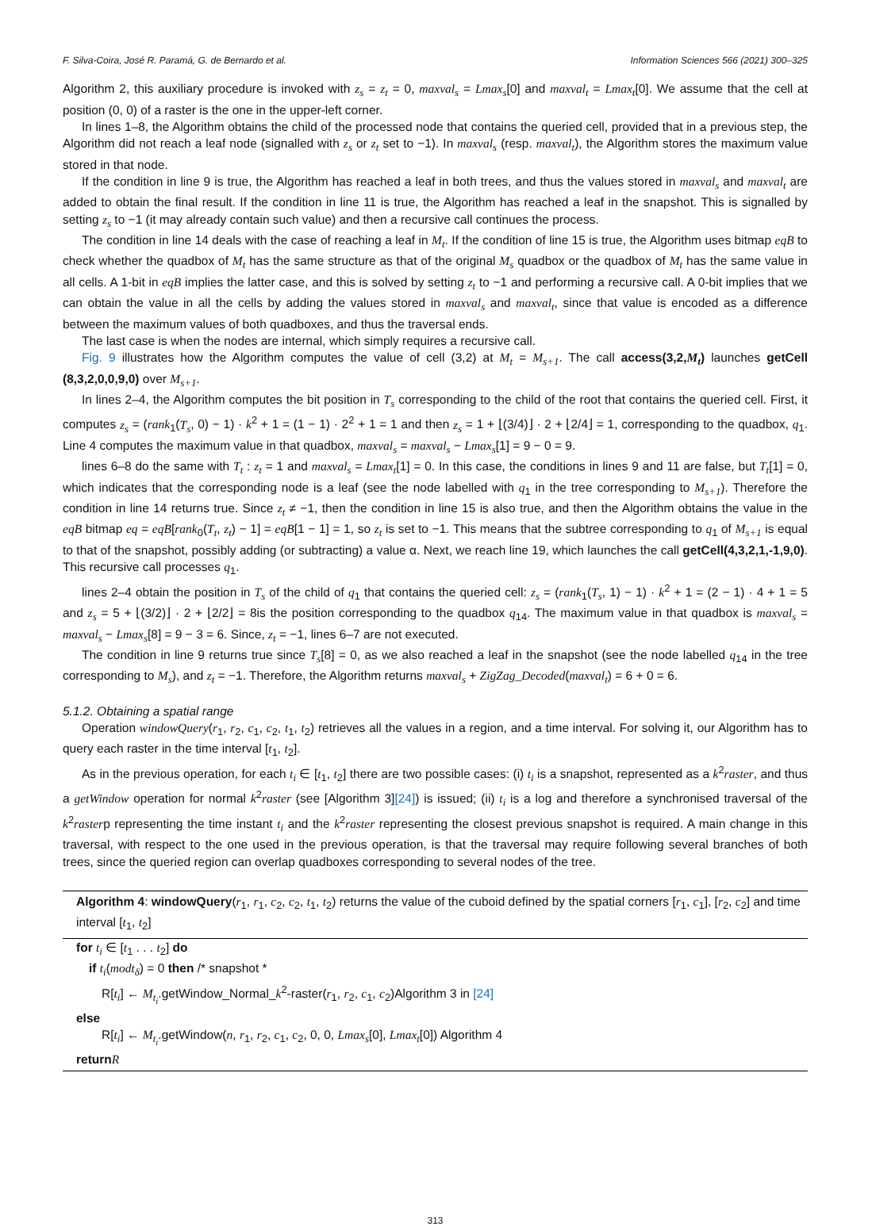F. Silva-Coira, José R. Paramá, G. de Bernardo et al. Information Sciences 566 (2021) 300–325
Algorithm 2, this auxiliary procedure is invoked with z<sub>s</sub> = z<sub>t</sub> = 0, maxval<sub>s</sub> = Lmax<sub>s</sub>[0] and maxval<sub>t</sub> = Lmax<sub>t</sub>[0]. We assume that the cell at position (0, 0) of a raster is the one in the upper-left corner.
In lines 1–8, the Algorithm obtains the child of the processed node that contains the queried cell, provided that in a previous step, the Algorithm did not reach a leaf node (signalled with z<sub>s</sub> or z<sub>t</sub> set to −1). In maxval<sub>s</sub> (resp. maxval<sub>t</sub>), the Algorithm stores the maximum value stored in that node.
If the condition in line 9 is true, the Algorithm has reached a leaf in both trees, and thus the values stored in maxval<sub>s</sub> and maxval<sub>t</sub> are added to obtain the final result. If the condition in line 11 is true, the Algorithm has reached a leaf in the snapshot. This is signalled by setting z<sub>s</sub> to −1 (it may already contain such value) and then a recursive call continues the process.
The condition in line 14 deals with the case of reaching a leaf in M<sub>t</sub>. If the condition of line 15 is true, the Algorithm uses bitmap eqB to check whether the quadbox of M<sub>t</sub> has the same structure as that of the original M<sub>s</sub> quadbox or the quadbox of M<sub>t</sub> has the same value in all cells. A 1-bit in eqB implies the latter case, and this is solved by setting z<sub>t</sub> to −1 and performing a recursive call. A 0-bit implies that we can obtain the value in all the cells by adding the values stored in maxval<sub>s</sub> and maxval<sub>t</sub>, since that value is encoded as a difference between the maximum values of both quadboxes, and thus the traversal ends.
The last case is when the nodes are internal, which simply requires a recursive call.
Fig. 9 illustrates how the Algorithm computes the value of cell (3,2) at M<sub>t</sub> = M<sub>s+1</sub>. The call access(3,2,M<sub>t</sub>) launches getCell (8,3,2,0,0,9,0) over M<sub>s+1</sub>.
In lines 2–4, the Algorithm computes the bit position in T<sub>s</sub> corresponding to the child of the root that contains the queried cell. First, it computes z<sub>s</sub> = (rank<sub>1</sub>(T<sub>s</sub>, 0) − 1) · k<sup>2</sup> + 1 = (1 − 1) · 2<sup>2</sup> + 1 = 1 and then z<sub>s</sub> = 1 + ⌊(3/4)⌋ · 2 + ⌊2/4⌋ = 1, corresponding to the quadbox, q<sub>1</sub>. Line 4 computes the maximum value in that quadbox, maxval<sub>s</sub> = maxval<sub>s</sub> − Lmax<sub>s</sub>[1] = 9 − 0 = 9.
lines 6–8 do the same with T<sub>t</sub> : z<sub>t</sub> = 1 and maxval<sub>s</sub> = Lmax<sub>t</sub>[1] = 0. In this case, the conditions in lines 9 and 11 are false, but T<sub>t</sub>[1] = 0, which indicates that the corresponding node is a leaf (see the node labelled with q<sub>1</sub> in the tree corresponding to M<sub>s+1</sub>). Therefore the condition in line 14 returns true. Since z<sub>t</sub> ≠ −1, then the condition in line 15 is also true, and then the Algorithm obtains the value in the eqB bitmap eq = eqB[rank<sub>0</sub>(T<sub>t</sub>, z<sub>t</sub>) − 1] = eqB[1 − 1] = 1, so z<sub>t</sub> is set to −1. This means that the subtree corresponding to q<sub>1</sub> of M<sub>s+1</sub> is equal to that of the snapshot, possibly adding (or subtracting) a value α. Next, we reach line 19, which launches the call getCell(4,3,2,1,-1,9,0). This recursive call processes q<sub>1</sub>.
lines 2–4 obtain the position in T<sub>s</sub> of the child of q<sub>1</sub> that contains the queried cell: z<sub>s</sub> = (rank<sub>1</sub>(T<sub>s</sub>, 1) − 1) · k<sup>2</sup> + 1 = (2 − 1) · 4 + 1 = 5 and z<sub>s</sub> = 5 + ⌊(3/2)⌋ · 2 + ⌊2/2⌋ = 8is the position corresponding to the quadbox q<sub>14</sub>. The maximum value in that quadbox is maxval<sub>s</sub> = maxval<sub>s</sub> − Lmax<sub>s</sub>[8] = 9 − 3 = 6. Since, z<sub>t</sub> = −1, lines 6–7 are not executed.
The condition in line 9 returns true since T<sub>s</sub>[8] = 0, as we also reached a leaf in the snapshot (see the node labelled q<sub>14</sub> in the tree corresponding to M<sub>s</sub>), and z<sub>t</sub> = −1. Therefore, the Algorithm returns maxval<sub>s</sub> + ZigZag_Decoded(maxval<sub>t</sub>) = 6 + 0 = 6.
5.1.2. Obtaining a spatial range
Operation windowQuery(r<sub>1</sub>, r<sub>2</sub>, c<sub>1</sub>, c<sub>2</sub>, t<sub>1</sub>, t<sub>2</sub>) retrieves all the values in a region, and a time interval. For solving it, our Algorithm has to query each raster in the time interval [t<sub>1</sub>, t<sub>2</sub>].
As in the previous operation, for each t<sub>i</sub> ∈ [t<sub>1</sub>, t<sub>2</sub>] there are two possible cases: (i) t<sub>i</sub> is a snapshot, represented as a k<sup>2</sup>raster, and thus a getWindow operation for normal k<sup>2</sup>raster (see [Algorithm 3][24]) is issued; (ii) t<sub>i</sub> is a log and therefore a synchronised traversal of the k<sup>2</sup>rasterp representing the time instant t<sub>i</sub> and the k<sup>2</sup>raster representing the closest previous snapshot is required. A main change in this traversal, with respect to the one used in the previous operation, is that the traversal may require following several branches of both trees, since the queried region can overlap quadboxes corresponding to several nodes of the tree.
Algorithm 4: windowQuery(r<sub>1</sub>, r<sub>1</sub>, c<sub>2</sub>, c<sub>2</sub>, t<sub>1</sub>, t<sub>2</sub>) returns the value of the cuboid defined by the spatial corners [r<sub>1</sub>, c<sub>1</sub>], [r<sub>2</sub>, c<sub>2</sub>] and time interval [t<sub>1</sub>, t<sub>2</sub>]
for t<sub>i</sub> ∈ [t<sub>1</sub> . . . t<sub>2</sub>] do
if t<sub>i</sub>(modt<sub>δ</sub>) = 0 then /* snapshot *
R[t<sub>i</sub>] ← M<sub>t<sub>i</sub></sub>.getWindow_Normal_k<sup>2</sup>-raster(r<sub>1</sub>, r<sub>2</sub>, c<sub>1</sub>, c<sub>2</sub>)Algorithm 3 in [24]
else
R[t<sub>i</sub>] ← M<sub>t<sub>i</sub></sub>.getWindow(n, r<sub>1</sub>, r<sub>2</sub>, c<sub>1</sub>, c<sub>2</sub>, 0, 0, Lmax<sub>s</sub>[0], Lmax<sub>t</sub>[0]) Algorithm 4
return R
313